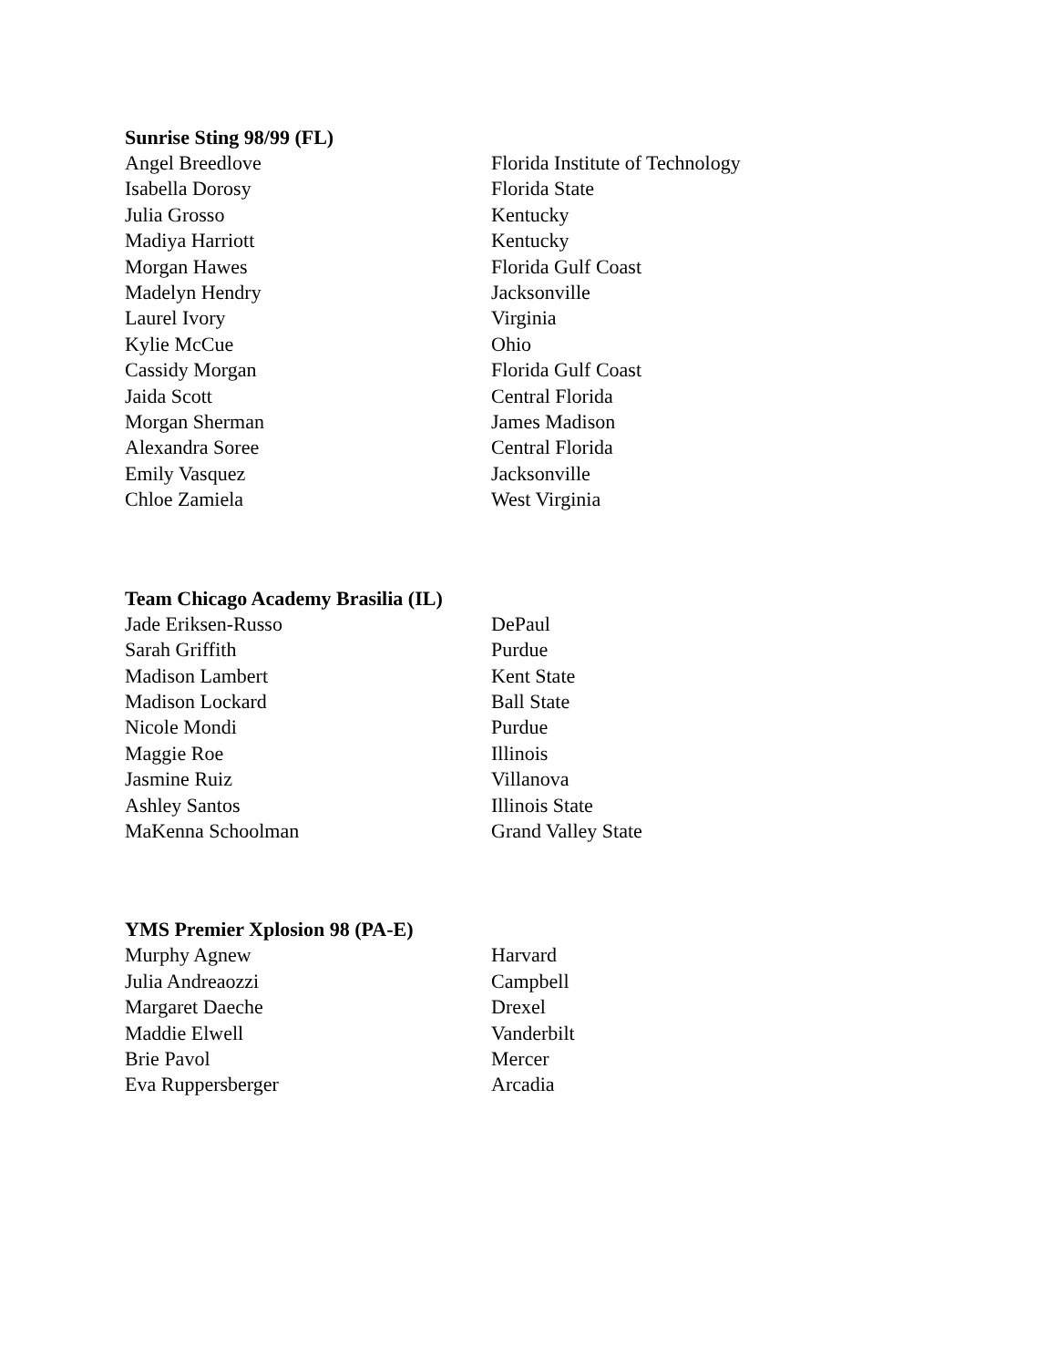Sunrise Sting 98/99 (FL)
| Angel Breedlove | Florida Institute of Technology |
| Isabella Dorosy | Florida State |
| Julia Grosso | Kentucky |
| Madiya Harriott | Kentucky |
| Morgan Hawes | Florida Gulf Coast |
| Madelyn Hendry | Jacksonville |
| Laurel Ivory | Virginia |
| Kylie McCue | Ohio |
| Cassidy Morgan | Florida Gulf Coast |
| Jaida Scott | Central Florida |
| Morgan Sherman | James Madison |
| Alexandra Soree | Central Florida |
| Emily Vasquez | Jacksonville |
| Chloe Zamiela | West Virginia |
Team Chicago Academy Brasilia (IL)
| Jade Eriksen-Russo | DePaul |
| Sarah Griffith | Purdue |
| Madison Lambert | Kent State |
| Madison Lockard | Ball State |
| Nicole Mondi | Purdue |
| Maggie Roe | Illinois |
| Jasmine Ruiz | Villanova |
| Ashley Santos | Illinois State |
| MaKenna Schoolman | Grand Valley State |
YMS Premier Xplosion 98 (PA-E)
| Murphy Agnew | Harvard |
| Julia Andreaozzi | Campbell |
| Margaret Daeche | Drexel |
| Maddie Elwell | Vanderbilt |
| Brie Pavol | Mercer |
| Eva Ruppersberger | Arcadia |